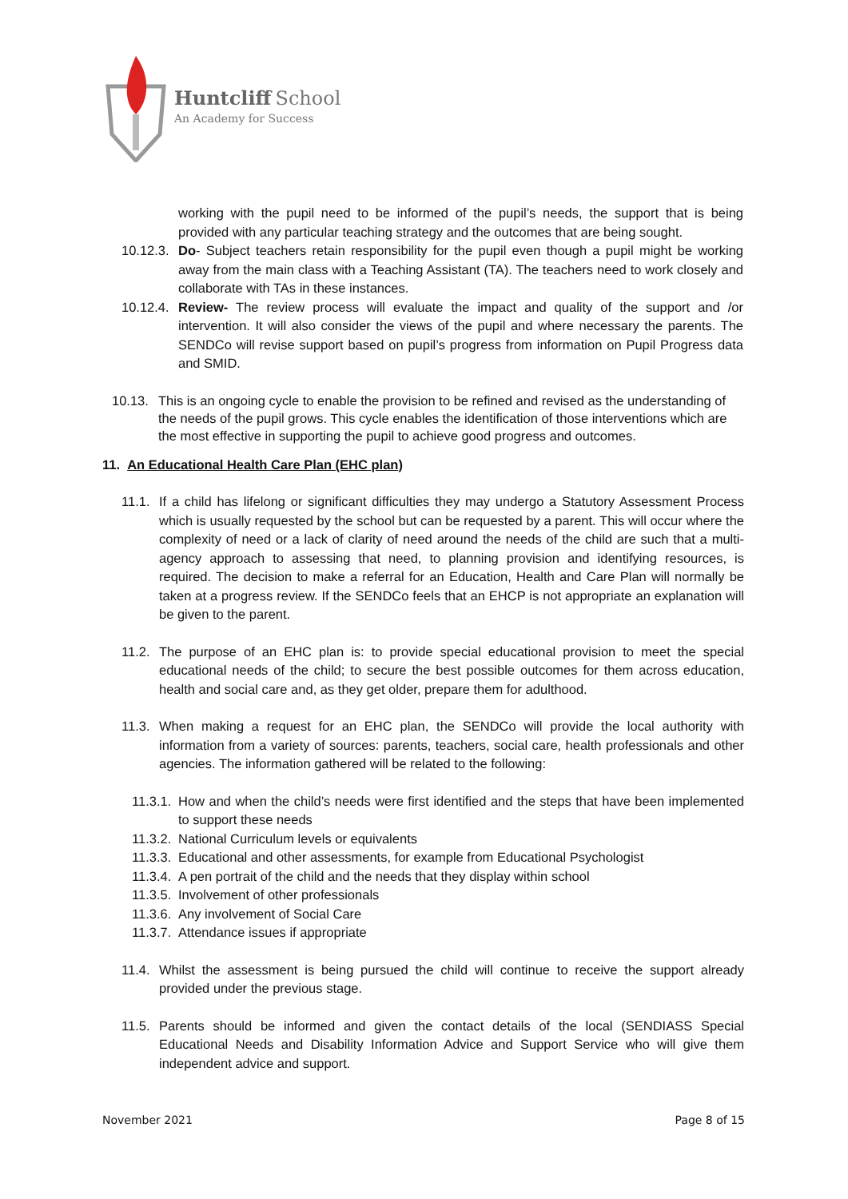Huntcliff School
An Academy for Success
working with the pupil need to be informed of the pupil’s needs, the support that is being provided with any particular teaching strategy and the outcomes that are being sought.
10.12.3.
Do- Subject teachers retain responsibility for the pupil even though a pupil might be working away from the main class with a Teaching Assistant (TA). The teachers need to work closely and collaborate with TAs in these instances.
10.12.4.
Review- The review process will evaluate the impact and quality of the support and /or intervention. It will also consider the views of the pupil and where necessary the parents. The SENDCo will revise support based on pupil’s progress from information on Pupil Progress data and SMID.
10.13.
This is an ongoing cycle to enable the provision to be refined and revised as the understanding of the needs of the pupil grows. This cycle enables the identification of those interventions which are the most effective in supporting the pupil to achieve good progress and outcomes.
11. An Educational Health Care Plan (EHC plan)
11.1.
If a child has lifelong or significant difficulties they may undergo a Statutory Assessment Process which is usually requested by the school but can be requested by a parent. This will occur where the complexity of need or a lack of clarity of need around the needs of the child are such that a multi-agency approach to assessing that need, to planning provision and identifying resources, is required. The decision to make a referral for an Education, Health and Care Plan will normally be taken at a progress review. If the SENDCo feels that an EHCP is not appropriate an explanation will be given to the parent.
11.2.
The purpose of an EHC plan is: to provide special educational provision to meet the special educational needs of the child; to secure the best possible outcomes for them across education, health and social care and, as they get older, prepare them for adulthood.
11.3.
When making a request for an EHC plan, the SENDCo will provide the local authority with information from a variety of sources: parents, teachers, social care, health professionals and other agencies. The information gathered will be related to the following:
11.3.1.
How and when the child’s needs were first identified and the steps that have been implemented to support these needs
11.3.2.
National Curriculum levels or equivalents
11.3.3.
Educational and other assessments, for example from Educational Psychologist
11.3.4.
A pen portrait of the child and the needs that they display within school
11.3.5.
Involvement of other professionals
11.3.6.
Any involvement of Social Care
11.3.7.
Attendance issues if appropriate
11.4.
Whilst the assessment is being pursued the child will continue to receive the support already provided under the previous stage.
11.5.
Parents should be informed and given the contact details of the local (SENDIASS Special Educational Needs and Disability Information Advice and Support Service who will give them independent advice and support.
November 2021 Page 8 of 15